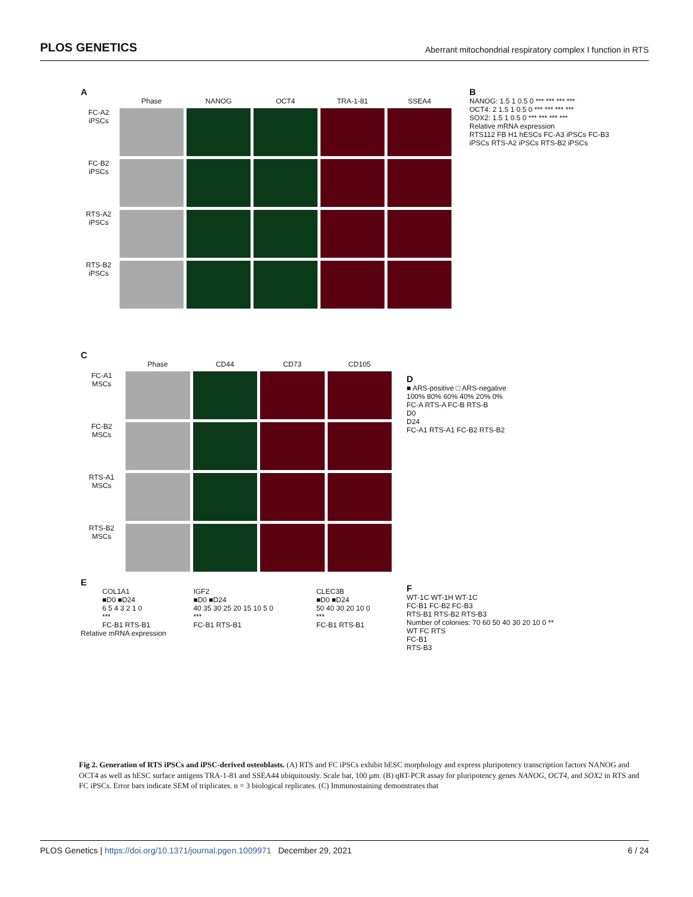PLOS GENETICS Aberrant mitochondrial respiratory complex I function in RTS
A
Phase
NANOG
OCT4
TRA-1-81
SSEA4
FC-A2 iPSCs
FC-B2 iPSCs
RTS-A2 iPSCs
RTS-B2 iPSCs
B
NANOG: 1.5 1 0.5 0 *** *** *** ***
OCT4: 2 1.5 1 0.5 0 *** *** *** ***
SOX2: 1.5 1 0.5 0 *** *** *** ***
Relative mRNA expression
RTS112 FB H1 hESCs FC-A3 iPSCs FC-B3 iPSCs RTS-A2 iPSCs RTS-B2 iPSCs
C
Phase
CD44
CD73
CD105
FC-A1 MSCs
FC-B2 MSCs
RTS-A1 MSCs
RTS-B2 MSCs
D
■ ARS-positive □ ARS-negative
100% 80% 60% 40% 20% 0%
FC-A RTS-A FC-B RTS-B
D0
D24
FC-A1 RTS-A1 FC-B2 RTS-B2
E
COL1A1
■D0 ■D24
6 5 4 3 2 1 0
***
FC-B1 RTS-B1
IGF2
■D0 ■D24
40 35 30 25 20 15 10 5 0
***
FC-B1 RTS-B1
CLEC3B
■D0 ■D24
50 40 30 20 10 0
***
FC-B1 RTS-B1
Relative mRNA expression
F
WT-1C WT-1H WT-1C
FC-B1 FC-B2 FC-B3
RTS-B1 RTS-B2 RTS-B3
Number of colonies: 70 60 50 40 30 20 10 0 **
WT FC RTS
FC-B1
RTS-B3
Fig 2. Generation of RTS iPSCs and iPSC-derived osteoblasts. (A) RTS and FC iPSCs exhibit hESC morphology and express pluripotency transcription factors NANOG and OCT4 as well as hESC surface antigens TRA-1-81 and SSEA44 ubiquitously. Scale bar, 100 μm. (B) qRT-PCR assay for pluripotency genes NANOG, OCT4, and SOX2 in RTS and FC iPSCs. Error bars indicate SEM of triplicates. n = 3 biological replicates. (C) Immunostaining demonstrates that
PLOS Genetics | https://doi.org/10.1371/journal.pgen.1009971 December 29, 2021 6 / 24